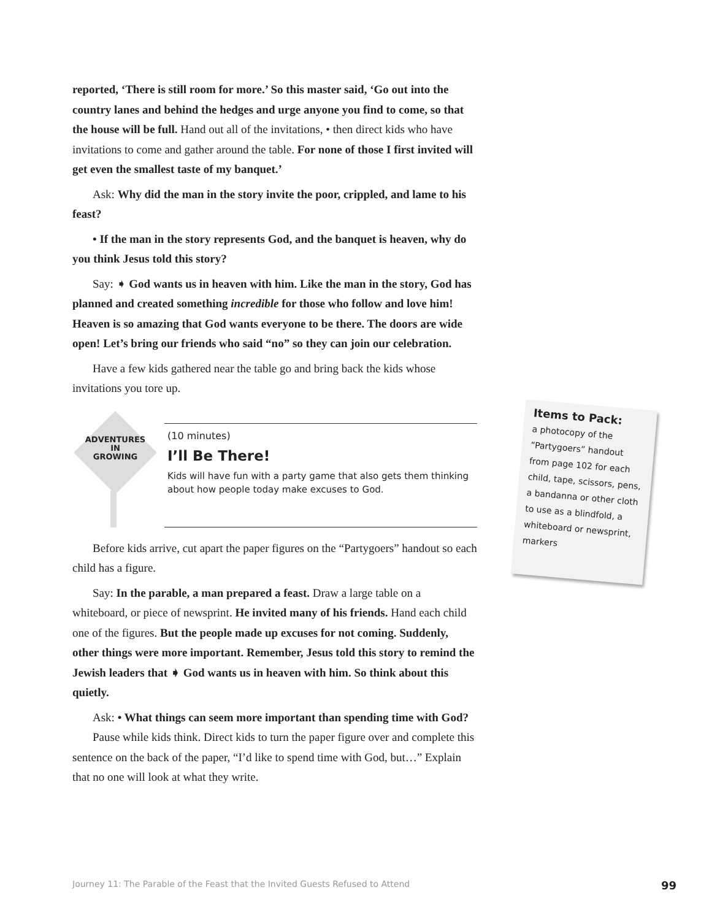reported, ‘There is still room for more.’ So this master said, ‘Go out into the country lanes and behind the hedges and urge anyone you find to come, so that the house will be full. Hand out all of the invitations, • then direct kids who have invitations to come and gather around the table. For none of those I first invited will get even the smallest taste of my banquet.’
Ask: Why did the man in the story invite the poor, crippled, and lame to his feast?
• If the man in the story represents God, and the banquet is heaven, why do you think Jesus told this story?
Say: ➧ God wants us in heaven with him. Like the man in the story, God has planned and created something incredible for those who follow and love him! Heaven is so amazing that God wants everyone to be there. The doors are wide open! Let’s bring our friends who said “no” so they can join our celebration.
Have a few kids gathered near the table go and bring back the kids whose invitations you tore up.
ADVENTURES
IN
GROWING
(10 minutes)
I’ll Be There!
Kids will have fun with a party game that also gets them thinking about how people today make excuses to God.
Before kids arrive, cut apart the paper figures on the “Partygoers” handout so each child has a figure.
Say: In the parable, a man prepared a feast. Draw a large table on a whiteboard, or piece of newsprint. He invited many of his friends. Hand each child one of the figures. But the people made up excuses for not coming. Suddenly, other things were more important. Remember, Jesus told this story to remind the Jewish leaders that ➧ God wants us in heaven with him. So think about this quietly.
Ask: • What things can seem more important than spending time with God?
Pause while kids think. Direct kids to turn the paper figure over and complete this sentence on the back of the paper, “I’d like to spend time with God, but…” Explain that no one will look at what they write.
Items to Pack:
a photocopy of the “Partygoers” handout from page 102 for each child, tape, scissors, pens, a bandanna or other cloth to use as a blindfold, a whiteboard or newsprint, markers
Journey 11: The Parable of the Feast that the Invited Guests Refused to Attend 99